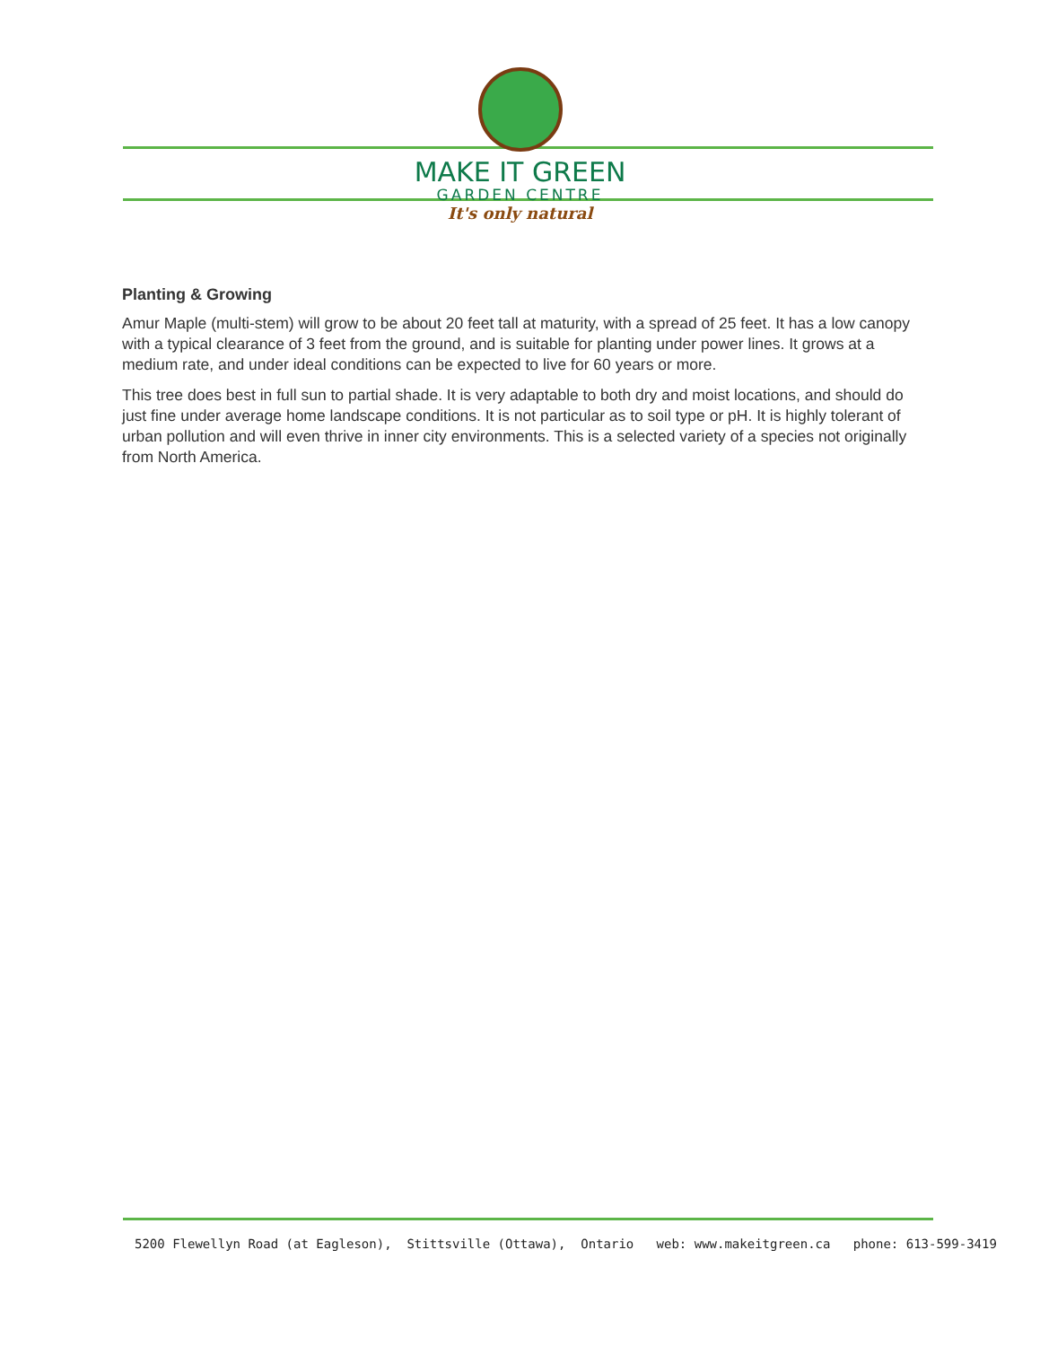MAKE IT GREEN
GARDEN CENTRE
It's only natural
Planting & Growing
Amur Maple (multi-stem) will grow to be about 20 feet tall at maturity, with a spread of 25 feet. It has a low canopy with a typical clearance of 3 feet from the ground, and is suitable for planting under power lines. It grows at a medium rate, and under ideal conditions can be expected to live for 60 years or more.
This tree does best in full sun to partial shade. It is very adaptable to both dry and moist locations, and should do just fine under average home landscape conditions. It is not particular as to soil type or pH. It is highly tolerant of urban pollution and will even thrive in inner city environments. This is a selected variety of a species not originally from North America.
5200 Flewellyn Road (at Eagleson), Stittsville (Ottawa), Ontario web: www.makeitgreen.ca phone: 613-599-3419